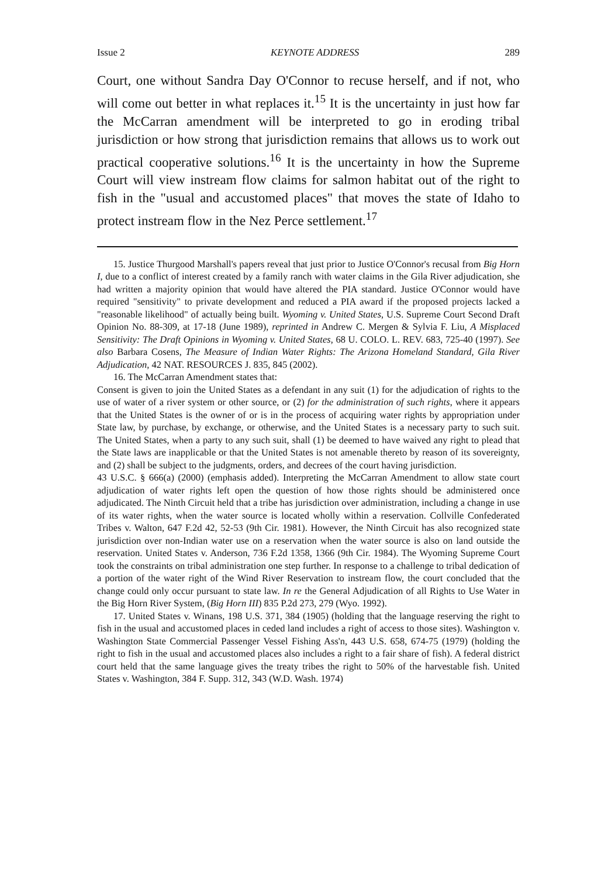Issue 2 KEYNOTE ADDRESS 289
Court, one without Sandra Day O'Connor to recuse herself, and if not, who will come out better in what replaces it.<sup>15</sup> It is the uncertainty in just how far the McCarran amendment will be interpreted to go in eroding tribal jurisdiction or how strong that jurisdiction remains that allows us to work out practical cooperative solutions.<sup>16</sup> It is the uncertainty in how the Supreme Court will view instream flow claims for salmon habitat out of the right to fish in the "usual and accustomed places" that moves the state of Idaho to protect instream flow in the Nez Perce settlement.<sup>17</sup>
15. Justice Thurgood Marshall's papers reveal that just prior to Justice O'Connor's recusal from Big Horn I, due to a conflict of interest created by a family ranch with water claims in the Gila River adjudication, she had written a majority opinion that would have altered the PIA standard. Justice O'Connor would have required "sensitivity" to private development and reduced a PIA award if the proposed projects lacked a "reasonable likelihood" of actually being built. Wyoming v. United States, U.S. Supreme Court Second Draft Opinion No. 88-309, at 17-18 (June 1989), reprinted in Andrew C. Mergen & Sylvia F. Liu, A Misplaced Sensitivity: The Draft Opinions in Wyoming v. United States, 68 U. COLO. L. REV. 683, 725-40 (1997). See also Barbara Cosens, The Measure of Indian Water Rights: The Arizona Homeland Standard, Gila River Adjudication, 42 NAT. RESOURCES J. 835, 845 (2002).
16. The McCarran Amendment states that:
Consent is given to join the United States as a defendant in any suit (1) for the adjudication of rights to the use of water of a river system or other source, or (2) for the administration of such rights, where it appears that the United States is the owner of or is in the process of acquiring water rights by appropriation under State law, by purchase, by exchange, or otherwise, and the United States is a necessary party to such suit. The United States, when a party to any such suit, shall (1) be deemed to have waived any right to plead that the State laws are inapplicable or that the United States is not amenable thereto by reason of its sovereignty, and (2) shall be subject to the judgments, orders, and decrees of the court having jurisdiction.
43 U.S.C. § 666(a) (2000) (emphasis added). Interpreting the McCarran Amendment to allow state court adjudication of water rights left open the question of how those rights should be administered once adjudicated. The Ninth Circuit held that a tribe has jurisdiction over administration, including a change in use of its water rights, when the water source is located wholly within a reservation. Collville Confederated Tribes v. Walton, 647 F.2d 42, 52-53 (9th Cir. 1981). However, the Ninth Circuit has also recognized state jurisdiction over non-Indian water use on a reservation when the water source is also on land outside the reservation. United States v. Anderson, 736 F.2d 1358, 1366 (9th Cir. 1984). The Wyoming Supreme Court took the constraints on tribal administration one step further. In response to a challenge to tribal dedication of a portion of the water right of the Wind River Reservation to instream flow, the court concluded that the change could only occur pursuant to state law. In re the General Adjudication of all Rights to Use Water in the Big Horn River System, (Big Horn III) 835 P.2d 273, 279 (Wyo. 1992).
17. United States v. Winans, 198 U.S. 371, 384 (1905) (holding that the language reserving the right to fish in the usual and accustomed places in ceded land includes a right of access to those sites). Washington v. Washington State Commercial Passenger Vessel Fishing Ass'n, 443 U.S. 658, 674-75 (1979) (holding the right to fish in the usual and accustomed places also includes a right to a fair share of fish). A federal district court held that the same language gives the treaty tribes the right to 50% of the harvestable fish. United States v. Washington, 384 F. Supp. 312, 343 (W.D. Wash. 1974)